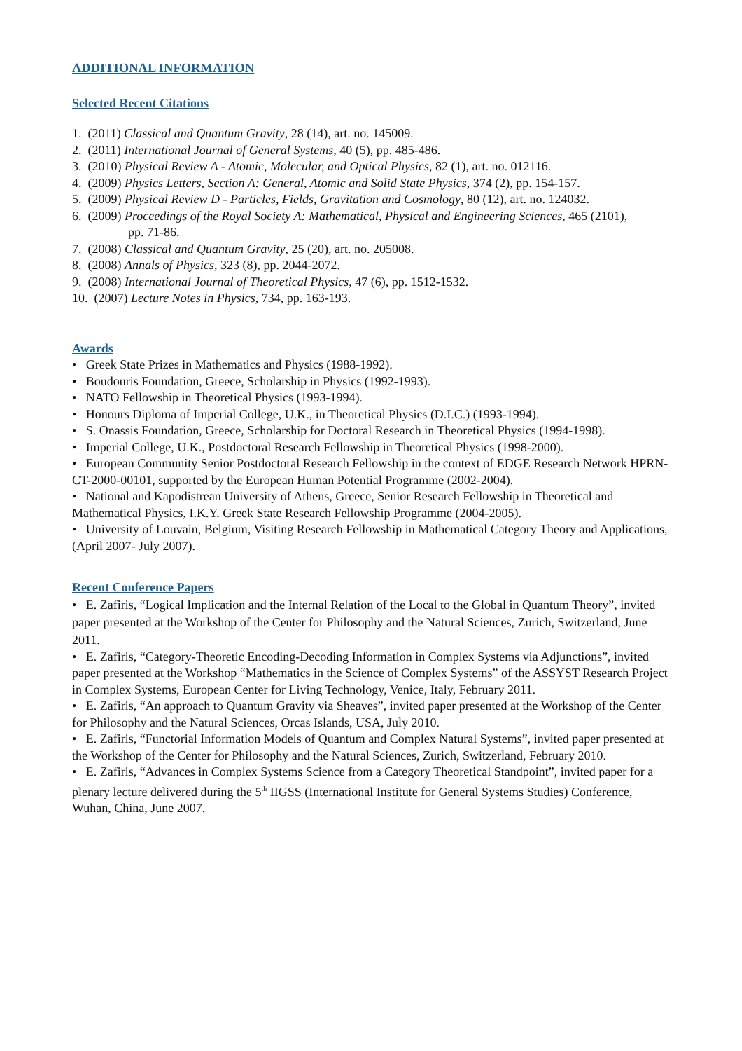ADDITIONAL INFORMATION
Selected Recent Citations
1. (2011) Classical and Quantum Gravity, 28 (14), art. no. 145009.
2. (2011) International Journal of General Systems, 40 (5), pp. 485-486.
3. (2010) Physical Review A - Atomic, Molecular, and Optical Physics, 82 (1), art. no. 012116.
4. (2009) Physics Letters, Section A: General, Atomic and Solid State Physics, 374 (2), pp. 154-157.
5. (2009) Physical Review D - Particles, Fields, Gravitation and Cosmology, 80 (12), art. no. 124032.
6. (2009) Proceedings of the Royal Society A: Mathematical, Physical and Engineering Sciences, 465 (2101),
pp. 71-86.
7. (2008) Classical and Quantum Gravity, 25 (20), art. no. 205008.
8. (2008) Annals of Physics, 323 (8), pp. 2044-2072.
9. (2008) International Journal of Theoretical Physics, 47 (6), pp. 1512-1532.
10. (2007) Lecture Notes in Physics, 734, pp. 163-193.
Awards
• Greek State Prizes in Mathematics and Physics (1988-1992).
• Boudouris Foundation, Greece, Scholarship in Physics (1992-1993).
• NATO Fellowship in Theoretical Physics (1993-1994).
• Honours Diploma of Imperial College, U.K., in Theoretical Physics (D.I.C.) (1993-1994).
• S. Onassis Foundation, Greece, Scholarship for Doctoral Research in Theoretical Physics (1994-1998).
• Imperial College, U.K., Postdoctoral Research Fellowship in Theoretical Physics (1998-2000).
• European Community Senior Postdoctoral Research Fellowship in the context of EDGE Research Network HPRN-CT-2000-00101, supported by the European Human Potential Programme (2002-2004).
• National and Kapodistrean University of Athens, Greece, Senior Research Fellowship in Theoretical and Mathematical Physics, I.K.Y. Greek State Research Fellowship Programme (2004-2005).
• University of Louvain, Belgium, Visiting Research Fellowship in Mathematical Category Theory and Applications, (April 2007- July 2007).
Recent Conference Papers
• E. Zafiris, “Logical Implication and the Internal Relation of the Local to the Global in Quantum Theory”, invited paper presented at the Workshop of the Center for Philosophy and the Natural Sciences, Zurich, Switzerland, June 2011.
• E. Zafiris, “Category-Theoretic Encoding-Decoding Information in Complex Systems via Adjunctions”, invited paper presented at the Workshop “Mathematics in the Science of Complex Systems” of the ASSYST Research Project in Complex Systems, European Center for Living Technology, Venice, Italy, February 2011.
• E. Zafiris, “An approach to Quantum Gravity via Sheaves”, invited paper presented at the Workshop of the Center for Philosophy and the Natural Sciences, Orcas Islands, USA, July 2010.
• E. Zafiris, “Functorial Information Models of Quantum and Complex Natural Systems”, invited paper presented at the Workshop of the Center for Philosophy and the Natural Sciences, Zurich, Switzerland, February 2010.
• E. Zafiris, “Advances in Complex Systems Science from a Category Theoretical Standpoint”, invited paper for a plenary lecture delivered during the 5<sup>th</sup> IIGSS (International Institute for General Systems Studies) Conference, Wuhan, China, June 2007.